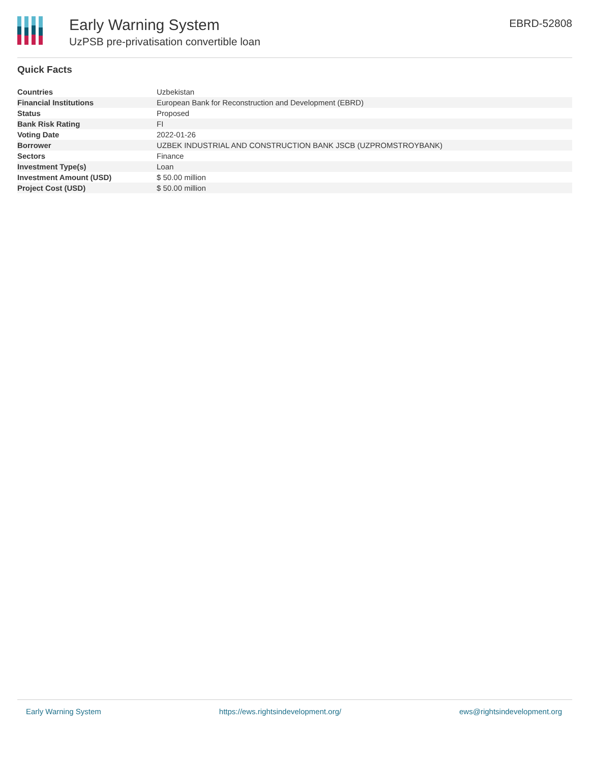Early Warning System
UzPSB pre-privatisation convertible loan
EBRD-52808
Quick Facts
| Countries | Uzbekistan |
| Financial Institutions | European Bank for Reconstruction and Development (EBRD) |
| Status | Proposed |
| Bank Risk Rating | FI |
| Voting Date | 2022-01-26 |
| Borrower | UZBEK INDUSTRIAL AND CONSTRUCTION BANK JSCB (UZPROMSTROYBANK) |
| Sectors | Finance |
| Investment Type(s) | Loan |
| Investment Amount (USD) | $ 50.00 million |
| Project Cost (USD) | $ 50.00 million |
Early Warning System https://ews.rightsindevelopment.org/ ews@rightsindevelopment.org